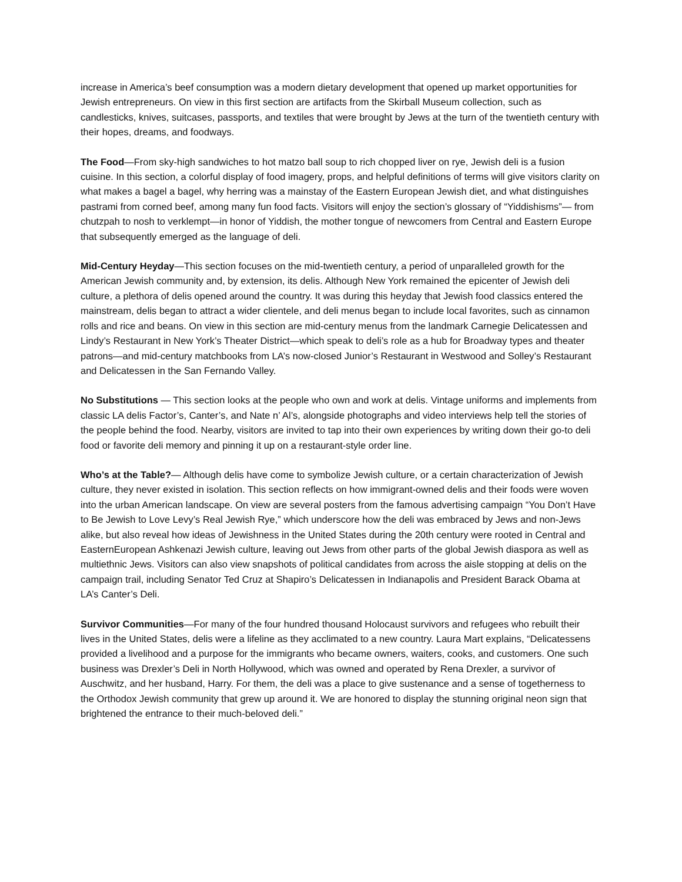increase in America’s beef consumption was a modern dietary development that opened up market opportunities for Jewish entrepreneurs. On view in this first section are artifacts from the Skirball Museum collection, such as candlesticks, knives, suitcases, passports, and textiles that were brought by Jews at the turn of the twentieth century with their hopes, dreams, and foodways.
The Food—From sky-high sandwiches to hot matzo ball soup to rich chopped liver on rye, Jewish deli is a fusion cuisine. In this section, a colorful display of food imagery, props, and helpful definitions of terms will give visitors clarity on what makes a bagel a bagel, why herring was a mainstay of the Eastern European Jewish diet, and what distinguishes pastrami from corned beef, among many fun food facts. Visitors will enjoy the section’s glossary of “Yiddishisms”— from chutzpah to nosh to verklempt—in honor of Yiddish, the mother tongue of newcomers from Central and Eastern Europe that subsequently emerged as the language of deli.
Mid-Century Heyday—This section focuses on the mid-twentieth century, a period of unparalleled growth for the American Jewish community and, by extension, its delis. Although New York remained the epicenter of Jewish deli culture, a plethora of delis opened around the country. It was during this heyday that Jewish food classics entered the mainstream, delis began to attract a wider clientele, and deli menus began to include local favorites, such as cinnamon rolls and rice and beans. On view in this section are mid-century menus from the landmark Carnegie Delicatessen and Lindy’s Restaurant in New York’s Theater District—which speak to deli’s role as a hub for Broadway types and theater patrons—and mid-century matchbooks from LA’s now-closed Junior’s Restaurant in Westwood and Solley’s Restaurant and Delicatessen in the San Fernando Valley.
No Substitutions — This section looks at the people who own and work at delis. Vintage uniforms and implements from classic LA delis Factor’s, Canter’s, and Nate n’ Al’s, alongside photographs and video interviews help tell the stories of the people behind the food. Nearby, visitors are invited to tap into their own experiences by writing down their go-to deli food or favorite deli memory and pinning it up on a restaurant-style order line.
Who’s at the Table?— Although delis have come to symbolize Jewish culture, or a certain characterization of Jewish culture, they never existed in isolation. This section reflects on how immigrant-owned delis and their foods were woven into the urban American landscape. On view are several posters from the famous advertising campaign “You Don’t Have to Be Jewish to Love Levy’s Real Jewish Rye,” which underscore how the deli was embraced by Jews and non-Jews alike, but also reveal how ideas of Jewishness in the United States during the 20th century were rooted in Central and EasternEuropean Ashkenazi Jewish culture, leaving out Jews from other parts of the global Jewish diaspora as well as multiethnic Jews. Visitors can also view snapshots of political candidates from across the aisle stopping at delis on the campaign trail, including Senator Ted Cruz at Shapiro’s Delicatessen in Indianapolis and President Barack Obama at LA’s Canter’s Deli.
Survivor Communities—For many of the four hundred thousand Holocaust survivors and refugees who rebuilt their lives in the United States, delis were a lifeline as they acclimated to a new country. Laura Mart explains, “Delicatessens provided a livelihood and a purpose for the immigrants who became owners, waiters, cooks, and customers. One such business was Drexler’s Deli in North Hollywood, which was owned and operated by Rena Drexler, a survivor of Auschwitz, and her husband, Harry. For them, the deli was a place to give sustenance and a sense of togetherness to the Orthodox Jewish community that grew up around it. We are honored to display the stunning original neon sign that brightened the entrance to their much-beloved deli.”